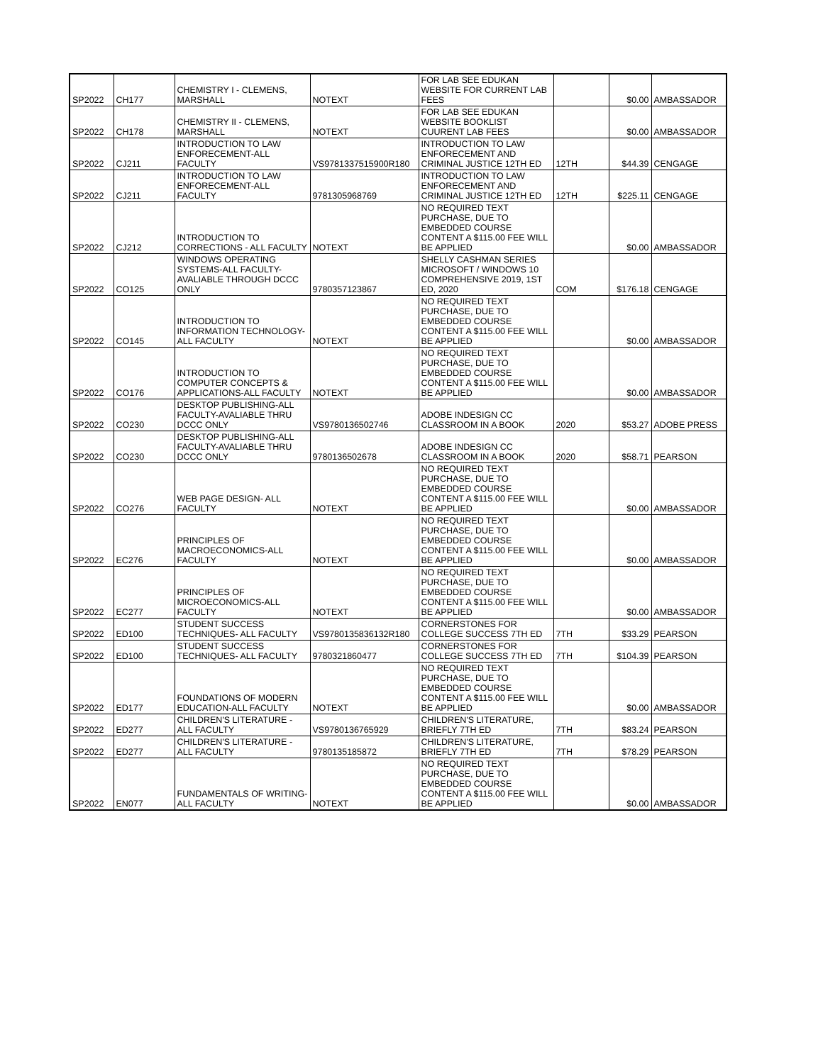| SP2022 | CH177 | CHEMISTRY I - CLEMENS, MARSHALL | NOTEXT | FOR LAB SEE EDUKAN WEBSITE FOR CURRENT LAB FEES | | $0.00 | AMBASSADOR |
| SP2022 | CH178 | CHEMISTRY II - CLEMENS, MARSHALL | NOTEXT | FOR LAB SEE EDUKAN WEBSITE BOOKLIST CUURENT LAB FEES | | $0.00 | AMBASSADOR |
| SP2022 | CJ211 | INTRODUCTION TO LAW ENFORECEMENT-ALL FACULTY | VS9781337515900R180 | INTRODUCTION TO LAW ENFORECEMENT AND CRIMINAL JUSTICE 12TH ED | 12TH | $44.39 | CENGAGE |
| SP2022 | CJ211 | INTRODUCTION TO LAW ENFORECEMENT-ALL FACULTY | 9781305968769 | INTRODUCTION TO LAW ENFORECEMENT AND CRIMINAL JUSTICE 12TH ED | 12TH | $225.11 | CENGAGE |
| SP2022 | CJ212 | INTRODUCTION TO CORRECTIONS - ALL FACULTY | NOTEXT | NO REQUIRED TEXT PURCHASE, DUE TO EMBEDDED COURSE CONTENT A $115.00 FEE WILL BE APPLIED | | $0.00 | AMBASSADOR |
| SP2022 | CO125 | WINDOWS OPERATING SYSTEMS-ALL FACULTY-AVALIABLE THROUGH DCCC ONLY | 9780357123867 | SHELLY CASHMAN SERIES MICROSOFT / WINDOWS 10 COMPREHENSIVE 2019, 1ST ED, 2020 | COM | $176.18 | CENGAGE |
| SP2022 | CO145 | INTRODUCTION TO INFORMATION TECHNOLOGY-ALL FACULTY | NOTEXT | NO REQUIRED TEXT PURCHASE, DUE TO EMBEDDED COURSE CONTENT A $115.00 FEE WILL BE APPLIED | | $0.00 | AMBASSADOR |
| SP2022 | CO176 | INTRODUCTION TO COMPUTER CONCEPTS & APPLICATIONS-ALL FACULTY | NOTEXT | NO REQUIRED TEXT PURCHASE, DUE TO EMBEDDED COURSE CONTENT A $115.00 FEE WILL BE APPLIED | | $0.00 | AMBASSADOR |
| SP2022 | CO230 | DESKTOP PUBLISHING-ALL FACULTY-AVALIABLE THRU DCCC ONLY | VS9780136502746 | ADOBE INDESIGN CC CLASSROOM IN A BOOK | 2020 | $53.27 | ADOBE PRESS |
| SP2022 | CO230 | DESKTOP PUBLISHING-ALL FACULTY-AVALIABLE THRU DCCC ONLY | 9780136502678 | ADOBE INDESIGN CC CLASSROOM IN A BOOK | 2020 | $58.71 | PEARSON |
| SP2022 | CO276 | WEB PAGE DESIGN- ALL FACULTY | NOTEXT | NO REQUIRED TEXT PURCHASE, DUE TO EMBEDDED COURSE CONTENT A $115.00 FEE WILL BE APPLIED | | $0.00 | AMBASSADOR |
| SP2022 | EC276 | PRINCIPLES OF MACROECONOMICS-ALL FACULTY | NOTEXT | NO REQUIRED TEXT PURCHASE, DUE TO EMBEDDED COURSE CONTENT A $115.00 FEE WILL BE APPLIED | | $0.00 | AMBASSADOR |
| SP2022 | EC277 | PRINCIPLES OF MICROECONOMICS-ALL FACULTY | NOTEXT | NO REQUIRED TEXT PURCHASE, DUE TO EMBEDDED COURSE CONTENT A $115.00 FEE WILL BE APPLIED | | $0.00 | AMBASSADOR |
| SP2022 | ED100 | STUDENT SUCCESS TECHNIQUES- ALL FACULTY | VS9780135836132R180 | CORNERSTONES FOR COLLEGE SUCCESS 7TH ED | 7TH | $33.29 | PEARSON |
| SP2022 | ED100 | STUDENT SUCCESS TECHNIQUES- ALL FACULTY | 9780321860477 | CORNERSTONES FOR COLLEGE SUCCESS 7TH ED | 7TH | $104.39 | PEARSON |
| SP2022 | ED177 | FOUNDATIONS OF MODERN EDUCATION-ALL FACULTY | NOTEXT | NO REQUIRED TEXT PURCHASE, DUE TO EMBEDDED COURSE CONTENT A $115.00 FEE WILL BE APPLIED | | $0.00 | AMBASSADOR |
| SP2022 | ED277 | CHILDREN'S LITERATURE - ALL FACULTY | VS9780136765929 | CHILDREN'S LITERATURE, BRIEFLY 7TH ED | 7TH | $83.24 | PEARSON |
| SP2022 | ED277 | CHILDREN'S LITERATURE - ALL FACULTY | 9780135185872 | CHILDREN'S LITERATURE, BRIEFLY 7TH ED | 7TH | $78.29 | PEARSON |
| SP2022 | EN077 | FUNDAMENTALS OF WRITING- ALL FACULTY | NOTEXT | NO REQUIRED TEXT PURCHASE, DUE TO EMBEDDED COURSE CONTENT A $115.00 FEE WILL BE APPLIED | | $0.00 | AMBASSADOR |